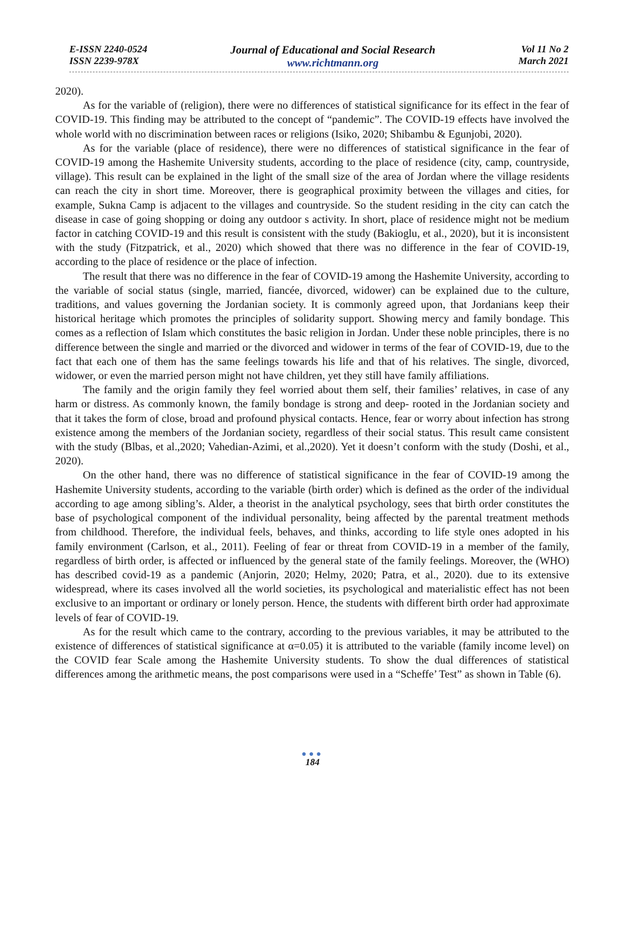E-ISSN 2240-0524
ISSN 2239-978X
Journal of Educational and Social Research
www.richtmann.org
Vol 11 No 2
March 2021
2020).
As for the variable of (religion), there were no differences of statistical significance for its effect in the fear of COVID-19. This finding may be attributed to the concept of “pandemic”. The COVID-19 effects have involved the whole world with no discrimination between races or religions (Isiko, 2020; Shibambu & Egunjobi, 2020).
As for the variable (place of residence), there were no differences of statistical significance in the fear of COVID-19 among the Hashemite University students, according to the place of residence (city, camp, countryside, village). This result can be explained in the light of the small size of the area of Jordan where the village residents can reach the city in short time. Moreover, there is geographical proximity between the villages and cities, for example, Sukna Camp is adjacent to the villages and countryside. So the student residing in the city can catch the disease in case of going shopping or doing any outdoor s activity. In short, place of residence might not be medium factor in catching COVID-19 and this result is consistent with the study (Bakioglu, et al., 2020), but it is inconsistent with the study (Fitzpatrick, et al., 2020) which showed that there was no difference in the fear of COVID-19, according to the place of residence or the place of infection.
The result that there was no difference in the fear of COVID-19 among the Hashemite University, according to the variable of social status (single, married, fiancée, divorced, widower) can be explained due to the culture, traditions, and values governing the Jordanian society. It is commonly agreed upon, that Jordanians keep their historical heritage which promotes the principles of solidarity support. Showing mercy and family bondage. This comes as a reflection of Islam which constitutes the basic religion in Jordan. Under these noble principles, there is no difference between the single and married or the divorced and widower in terms of the fear of COVID-19, due to the fact that each one of them has the same feelings towards his life and that of his relatives. The single, divorced, widower, or even the married person might not have children, yet they still have family affiliations.
The family and the origin family they feel worried about them self, their families’ relatives, in case of any harm or distress. As commonly known, the family bondage is strong and deep- rooted in the Jordanian society and that it takes the form of close, broad and profound physical contacts. Hence, fear or worry about infection has strong existence among the members of the Jordanian society, regardless of their social status. This result came consistent with the study (Blbas, et al.,2020; Vahedian-Azimi, et al.,2020). Yet it doesn’t conform with the study (Doshi, et al., 2020).
On the other hand, there was no difference of statistical significance in the fear of COVID-19 among the Hashemite University students, according to the variable (birth order) which is defined as the order of the individual according to age among sibling’s. Alder, a theorist in the analytical psychology, sees that birth order constitutes the base of psychological component of the individual personality, being affected by the parental treatment methods from childhood. Therefore, the individual feels, behaves, and thinks, according to life style ones adopted in his family environment (Carlson, et al., 2011). Feeling of fear or threat from COVID-19 in a member of the family, regardless of birth order, is affected or influenced by the general state of the family feelings. Moreover, the (WHO) has described covid-19 as a pandemic (Anjorin, 2020; Helmy, 2020; Patra, et al., 2020). due to its extensive widespread, where its cases involved all the world societies, its psychological and materialistic effect has not been exclusive to an important or ordinary or lonely person. Hence, the students with different birth order had approximate levels of fear of COVID-19.
As for the result which came to the contrary, according to the previous variables, it may be attributed to the existence of differences of statistical significance at α=0.05) it is attributed to the variable (family income level) on the COVID fear Scale among the Hashemite University students. To show the dual differences of statistical differences among the arithmetic means, the post comparisons were used in a “Scheffe’ Test” as shown in Table (6).
●●●
184